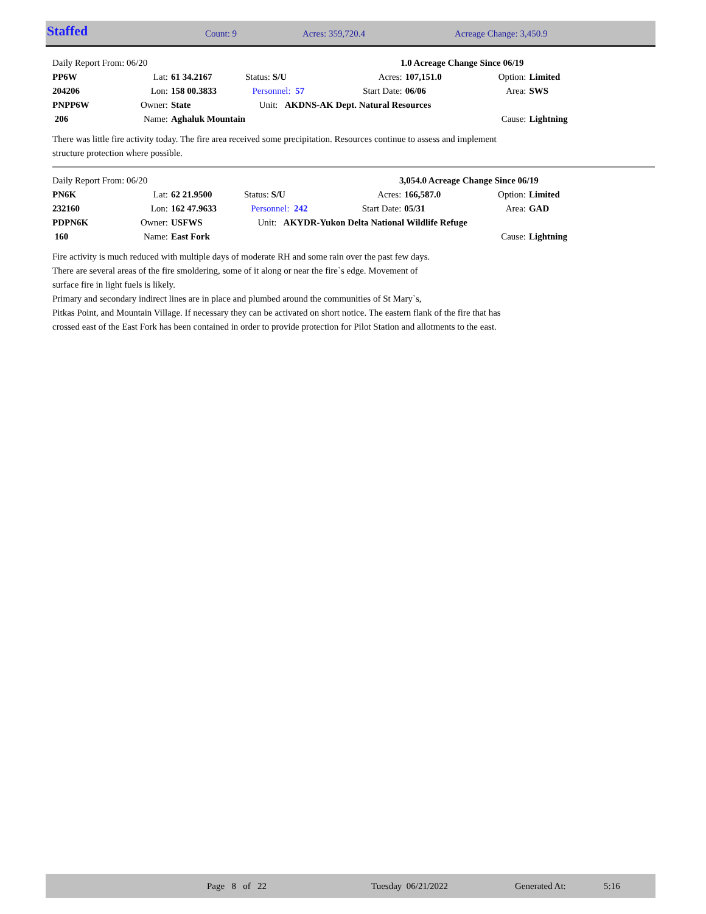| Staffed | Count: 9 | Acres: 359,720.4 | Acreage Change: 3,450.9 |
| Daily Report From: 06/20 | | | | 1.0 Acreage Change Since 06/19 | | | |
| PP6W | Lat: | 61 34.2167 | Status: S/U | Acres: | 107,151.0 | Option: | Limited |
| 204206 | Lon: | 158 00.3833 | Personnel: 57 | Start Date: | 06/06 | Area: | SWS |
| PNPP6W | Owner: | State | Unit: AKDNS-AK Dept. Natural Resources | | | | |
| 206 | Name: | Aghaluk Mountain | | | | Cause: | Lightning |
There was little fire activity today. The fire area received some precipitation. Resources continue to assess and implement
structure protection where possible.
| Daily Report From: 06/20 | | | | 3,054.0 Acreage Change Since 06/19 | | | |
| PN6K | Lat: | 62 21.9500 | Status: S/U | Acres: | 166,587.0 | Option: | Limited |
| 232160 | Lon: | 162 47.9633 | Personnel: 242 | Start Date: | 05/31 | Area: | GAD |
| PDPN6K | Owner: | USFWS | Unit: AKYDR-Yukon Delta National Wildlife Refuge | | | | |
| 160 | Name: | East Fork | | | | Cause: | Lightning |
Fire activity is much reduced with multiple days of moderate RH and some rain over the past few days.
There are several areas of the fire smoldering, some of it along or near the fire`s edge. Movement of
surface fire in light fuels is likely.
Primary and secondary indirect lines are in place and plumbed around the communities of St Mary`s,
Pitkas Point, and Mountain Village. If necessary they can be activated on short notice. The eastern flank of the fire that has
crossed east of the East Fork has been contained in order to provide protection for Pilot Station and allotments to the east.
| | Page 8 of 22 | Tuesday 06/21/2022 | Generated At: | 5:16 |